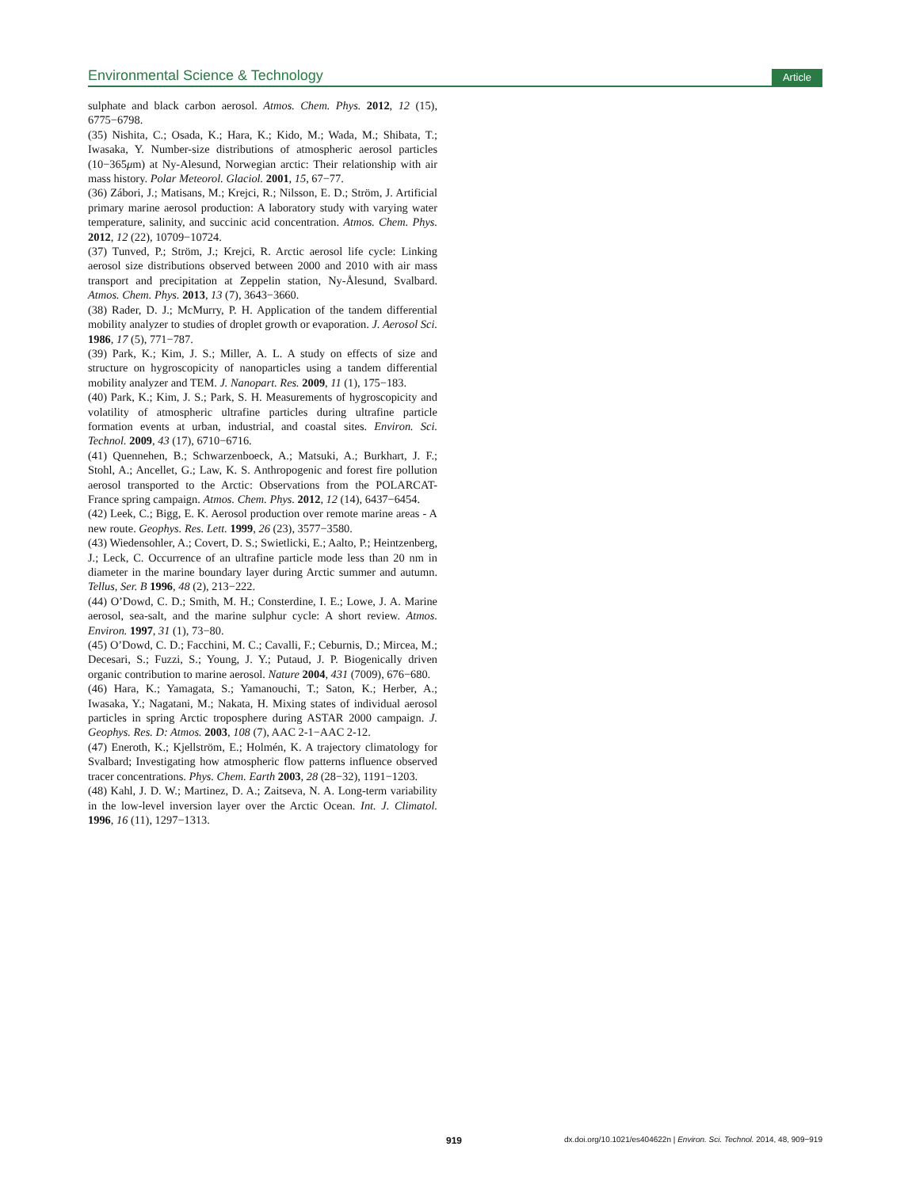Environmental Science & Technology Article
sulphate and black carbon aerosol. Atmos. Chem. Phys. 2012, 12 (15), 6775−6798.
(35) Nishita, C.; Osada, K.; Hara, K.; Kido, M.; Wada, M.; Shibata, T.; Iwasaka, Y. Number-size distributions of atmospheric aerosol particles (10−365μm) at Ny-Alesund, Norwegian arctic: Their relationship with air mass history. Polar Meteorol. Glaciol. 2001, 15, 67−77.
(36) Zábori, J.; Matisans, M.; Krejci, R.; Nilsson, E. D.; Ström, J. Artificial primary marine aerosol production: A laboratory study with varying water temperature, salinity, and succinic acid concentration. Atmos. Chem. Phys. 2012, 12 (22), 10709−10724.
(37) Tunved, P.; Ström, J.; Krejci, R. Arctic aerosol life cycle: Linking aerosol size distributions observed between 2000 and 2010 with air mass transport and precipitation at Zeppelin station, Ny-Ålesund, Svalbard. Atmos. Chem. Phys. 2013, 13 (7), 3643−3660.
(38) Rader, D. J.; McMurry, P. H. Application of the tandem differential mobility analyzer to studies of droplet growth or evaporation. J. Aerosol Sci. 1986, 17 (5), 771−787.
(39) Park, K.; Kim, J. S.; Miller, A. L. A study on effects of size and structure on hygroscopicity of nanoparticles using a tandem differential mobility analyzer and TEM. J. Nanopart. Res. 2009, 11 (1), 175−183.
(40) Park, K.; Kim, J. S.; Park, S. H. Measurements of hygroscopicity and volatility of atmospheric ultrafine particles during ultrafine particle formation events at urban, industrial, and coastal sites. Environ. Sci. Technol. 2009, 43 (17), 6710−6716.
(41) Quennehen, B.; Schwarzenboeck, A.; Matsuki, A.; Burkhart, J. F.; Stohl, A.; Ancellet, G.; Law, K. S. Anthropogenic and forest fire pollution aerosol transported to the Arctic: Observations from the POLARCAT-France spring campaign. Atmos. Chem. Phys. 2012, 12 (14), 6437−6454.
(42) Leek, C.; Bigg, E. K. Aerosol production over remote marine areas - A new route. Geophys. Res. Lett. 1999, 26 (23), 3577−3580.
(43) Wiedensohler, A.; Covert, D. S.; Swietlicki, E.; Aalto, P.; Heintzenberg, J.; Leck, C. Occurrence of an ultrafine particle mode less than 20 nm in diameter in the marine boundary layer during Arctic summer and autumn. Tellus, Ser. B 1996, 48 (2), 213−222.
(44) O’Dowd, C. D.; Smith, M. H.; Consterdine, I. E.; Lowe, J. A. Marine aerosol, sea-salt, and the marine sulphur cycle: A short review. Atmos. Environ. 1997, 31 (1), 73−80.
(45) O’Dowd, C. D.; Facchini, M. C.; Cavalli, F.; Ceburnis, D.; Mircea, M.; Decesari, S.; Fuzzi, S.; Young, J. Y.; Putaud, J. P. Biogenically driven organic contribution to marine aerosol. Nature 2004, 431 (7009), 676−680.
(46) Hara, K.; Yamagata, S.; Yamanouchi, T.; Saton, K.; Herber, A.; Iwasaka, Y.; Nagatani, M.; Nakata, H. Mixing states of individual aerosol particles in spring Arctic troposphere during ASTAR 2000 campaign. J. Geophys. Res. D: Atmos. 2003, 108 (7), AAC 2-1−AAC 2-12.
(47) Eneroth, K.; Kjellström, E.; Holmén, K. A trajectory climatology for Svalbard; Investigating how atmospheric flow patterns influence observed tracer concentrations. Phys. Chem. Earth 2003, 28 (28−32), 1191−1203.
(48) Kahl, J. D. W.; Martinez, D. A.; Zaitseva, N. A. Long-term variability in the low-level inversion layer over the Arctic Ocean. Int. J. Climatol. 1996, 16 (11), 1297−1313.
919 dx.doi.org/10.1021/es404622n | Environ. Sci. Technol. 2014, 48, 909−919